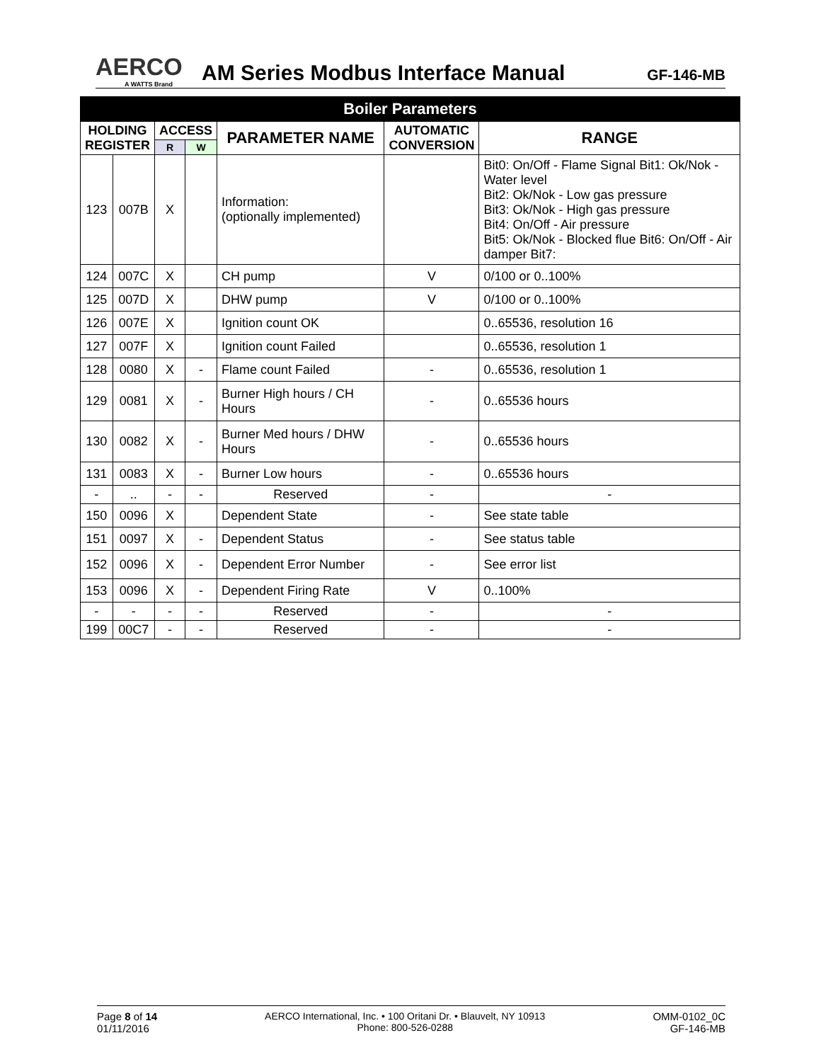AERCO
A WATTS Brand
AM Series Modbus Interface Manual
GF-146-MB
| Boiler Parameters | | | | | | |
| --- | --- | --- | --- | --- | --- | --- |
| HOLDING REGISTER | | ACCESS | | PARAMETER NAME | AUTOMATIC CONVERSION | RANGE |
| | | R | W | | | |
| 123 | 007B | X | | Information: (optionally implemented) | | Bit0: On/Off - Flame Signal Bit1: Ok/Nok - Water level Bit2: Ok/Nok - Low gas pressure Bit3: Ok/Nok - High gas pressure Bit4: On/Off - Air pressure Bit5: Ok/Nok - Blocked flue Bit6: On/Off - Air damper Bit7: |
| 124 | 007C | X | | CH pump | V | 0/100 or 0..100% |
| 125 | 007D | X | | DHW pump | V | 0/100 or 0..100% |
| 126 | 007E | X | | Ignition count OK | | 0..65536, resolution 16 |
| 127 | 007F | X | | Ignition count Failed | | 0..65536, resolution 1 |
| 128 | 0080 | X | - | Flame count Failed | - | 0..65536, resolution 1 |
| 129 | 0081 | X | - | Burner High hours / CH Hours | - | 0..65536 hours |
| 130 | 0082 | X | - | Burner Med hours / DHW Hours | - | 0..65536 hours |
| 131 | 0083 | X | - | Burner Low hours | - | 0..65536 hours |
| - | .. | - | - | Reserved | - | - |
| 150 | 0096 | X | | Dependent State | - | See state table |
| 151 | 0097 | X | - | Dependent Status | - | See status table |
| 152 | 0096 | X | - | Dependent Error Number | - | See error list |
| 153 | 0096 | X | - | Dependent Firing Rate | V | 0..100% |
| - | - | - | - | Reserved | - | - |
| 199 | 00C7 | - | - | Reserved | - | - |
Page 8 of 14
01/11/2016
AERCO International, Inc. • 100 Oritani Dr. • Blauvelt, NY 10913
Phone: 800-526-0288
OMM-0102_0C
GF-146-MB